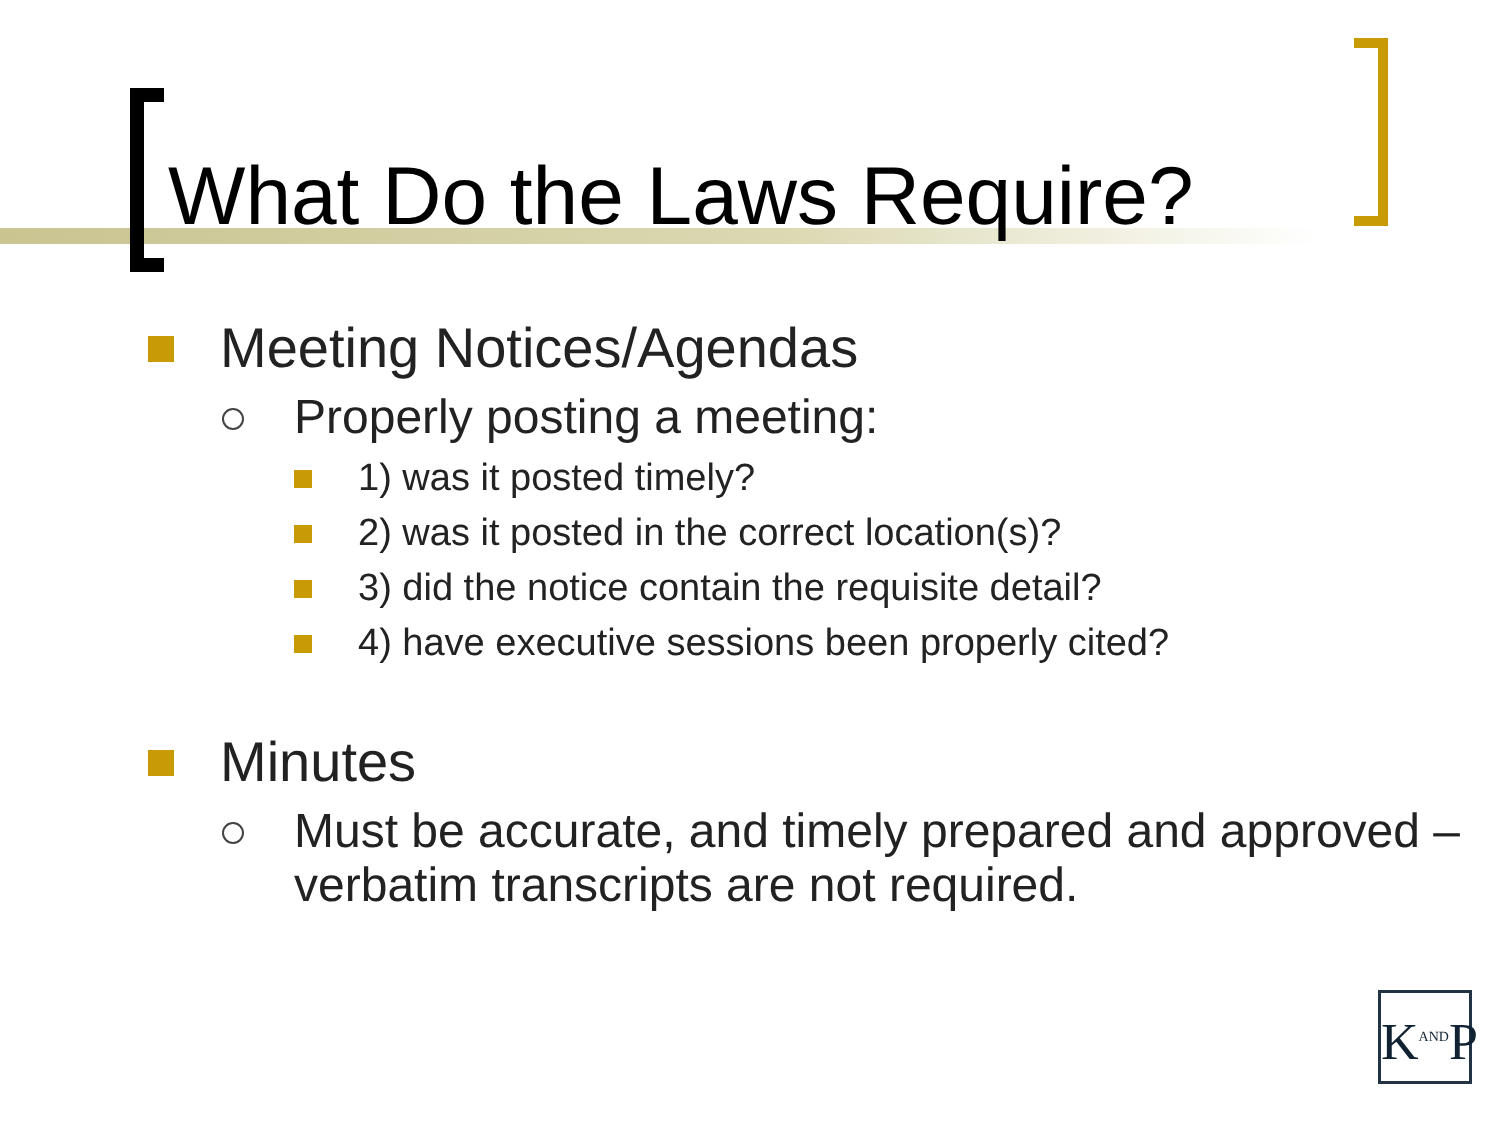What Do the Laws Require?
Meeting Notices/Agendas
Properly posting a meeting:
1) was it posted timely?
2) was it posted in the correct location(s)?
3) did the notice contain the requisite detail?
4) have executive sessions been properly cited?
Minutes
Must be accurate, and timely prepared and approved – verbatim transcripts are not required.
K<sup>AND</sup>P